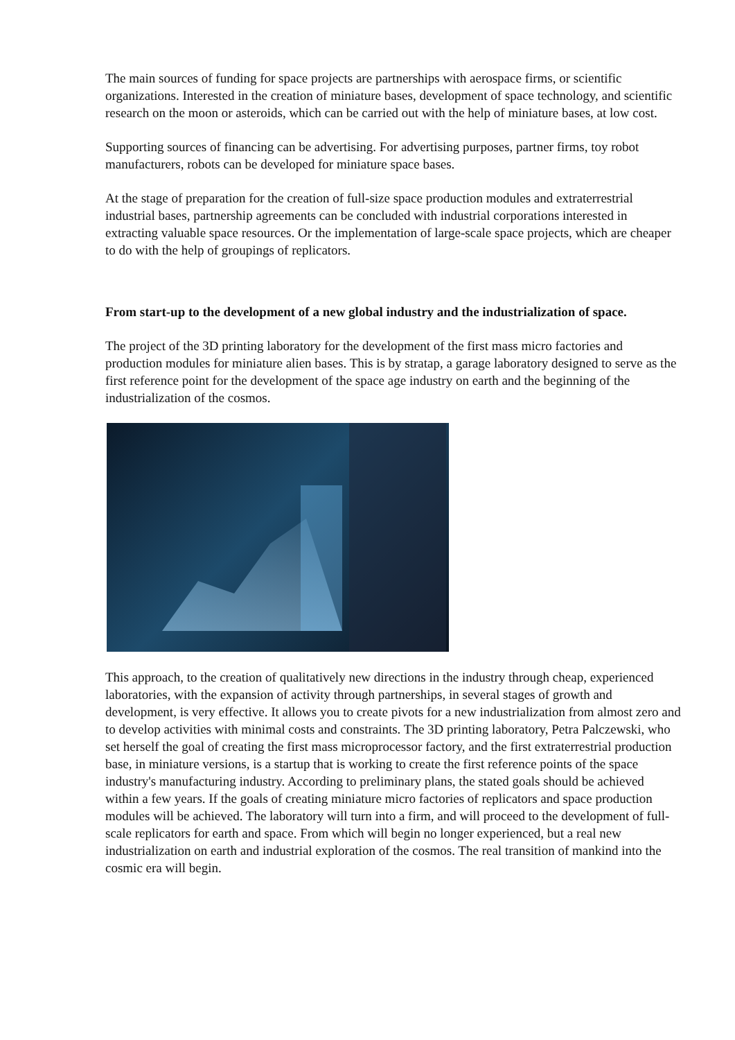The main sources of funding for space projects are partnerships with aerospace firms, or scientific organizations. Interested in the creation of miniature bases, development of space technology, and scientific research on the moon or asteroids, which can be carried out with the help of miniature bases, at low cost.
Supporting sources of financing can be advertising. For advertising purposes, partner firms, toy robot manufacturers, robots can be developed for miniature space bases.
At the stage of preparation for the creation of full-size space production modules and extraterrestrial industrial bases, partnership agreements can be concluded with industrial corporations interested in extracting valuable space resources. Or the implementation of large-scale space projects, which are cheaper to do with the help of groupings of replicators.
From start-up to the development of a new global industry and the industrialization of space.
The project of the 3D printing laboratory for the development of the first mass micro factories and production modules for miniature alien bases. This is by stratap, a garage laboratory designed to serve as the first reference point for the development of the space age industry on earth and the beginning of the industrialization of the cosmos.
This approach, to the creation of qualitatively new directions in the industry through cheap, experienced laboratories, with the expansion of activity through partnerships, in several stages of growth and development, is very effective. It allows you to create pivots for a new industrialization from almost zero and to develop activities with minimal costs and constraints. The 3D printing laboratory, Petra Palczewski, who set herself the goal of creating the first mass microprocessor factory, and the first extraterrestrial production base, in miniature versions, is a startup that is working to create the first reference points of the space industry's manufacturing industry. According to preliminary plans, the stated goals should be achieved within a few years. If the goals of creating miniature micro factories of replicators and space production modules will be achieved. The laboratory will turn into a firm, and will proceed to the development of full-scale replicators for earth and space. From which will begin no longer experienced, but a real new industrialization on earth and industrial exploration of the cosmos. The real transition of mankind into the cosmic era will begin.